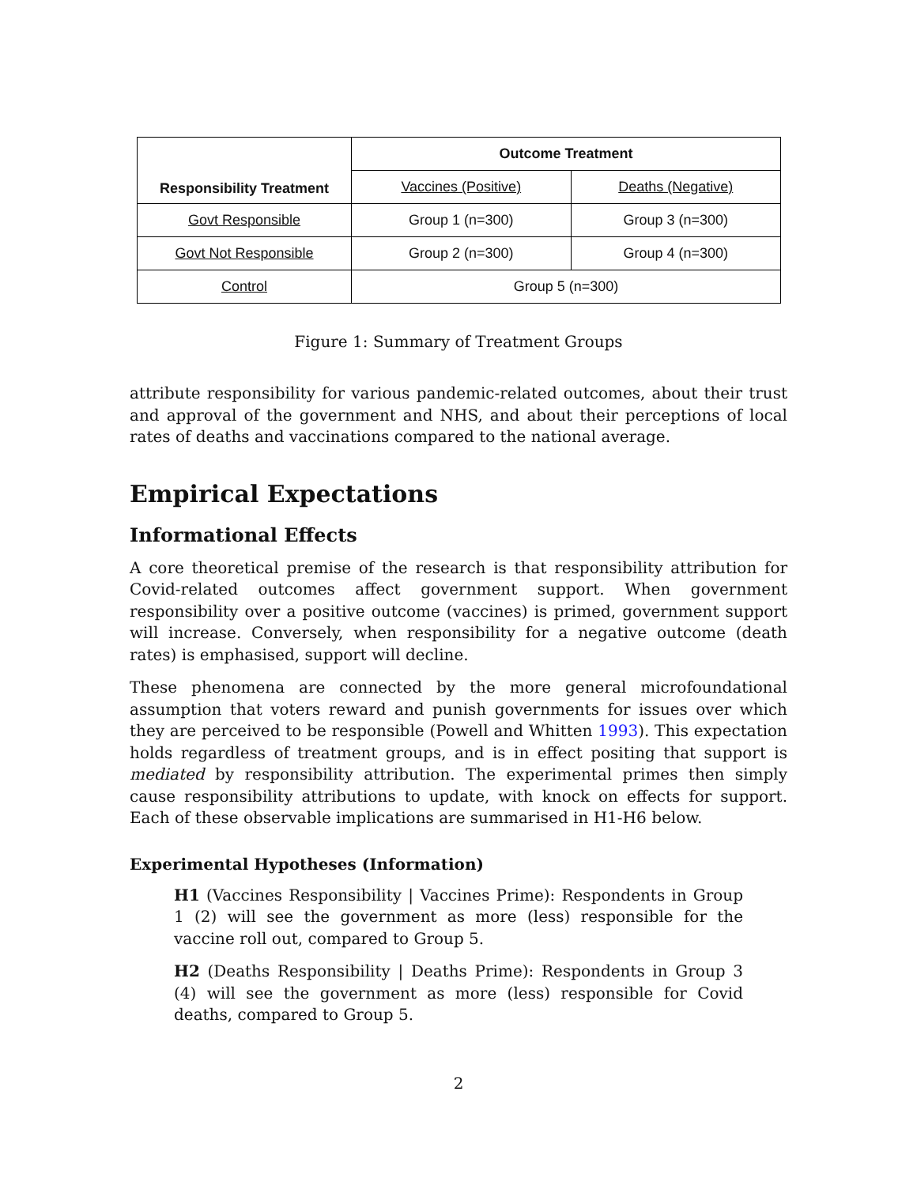| Responsibility Treatment | Outcome Treatment | |
| --- | --- | --- |
| | Vaccines (Positive) | Deaths (Negative) |
| Govt Responsible | Group 1 (n=300) | Group 3 (n=300) |
| Govt Not Responsible | Group 2 (n=300) | Group 4 (n=300) |
| Control | Group 5 (n=300) | |
Figure 1: Summary of Treatment Groups
attribute responsibility for various pandemic-related outcomes, about their trust and approval of the government and NHS, and about their perceptions of local rates of deaths and vaccinations compared to the national average.
Empirical Expectations
Informational Effects
A core theoretical premise of the research is that responsibility attribution for Covid-related outcomes affect government support. When government responsibility over a positive outcome (vaccines) is primed, government support will increase. Conversely, when responsibility for a negative outcome (death rates) is emphasised, support will decline.
These phenomena are connected by the more general microfoundational assumption that voters reward and punish governments for issues over which they are perceived to be responsible (Powell and Whitten 1993). This expectation holds regardless of treatment groups, and is in effect positing that support is mediated by responsibility attribution. The experimental primes then simply cause responsibility attributions to update, with knock on effects for support. Each of these observable implications are summarised in H1-H6 below.
Experimental Hypotheses (Information)
H1 (Vaccines Responsibility | Vaccines Prime): Respondents in Group 1 (2) will see the government as more (less) responsible for the vaccine roll out, compared to Group 5.
H2 (Deaths Responsibility | Deaths Prime): Respondents in Group 3 (4) will see the government as more (less) responsible for Covid deaths, compared to Group 5.
2